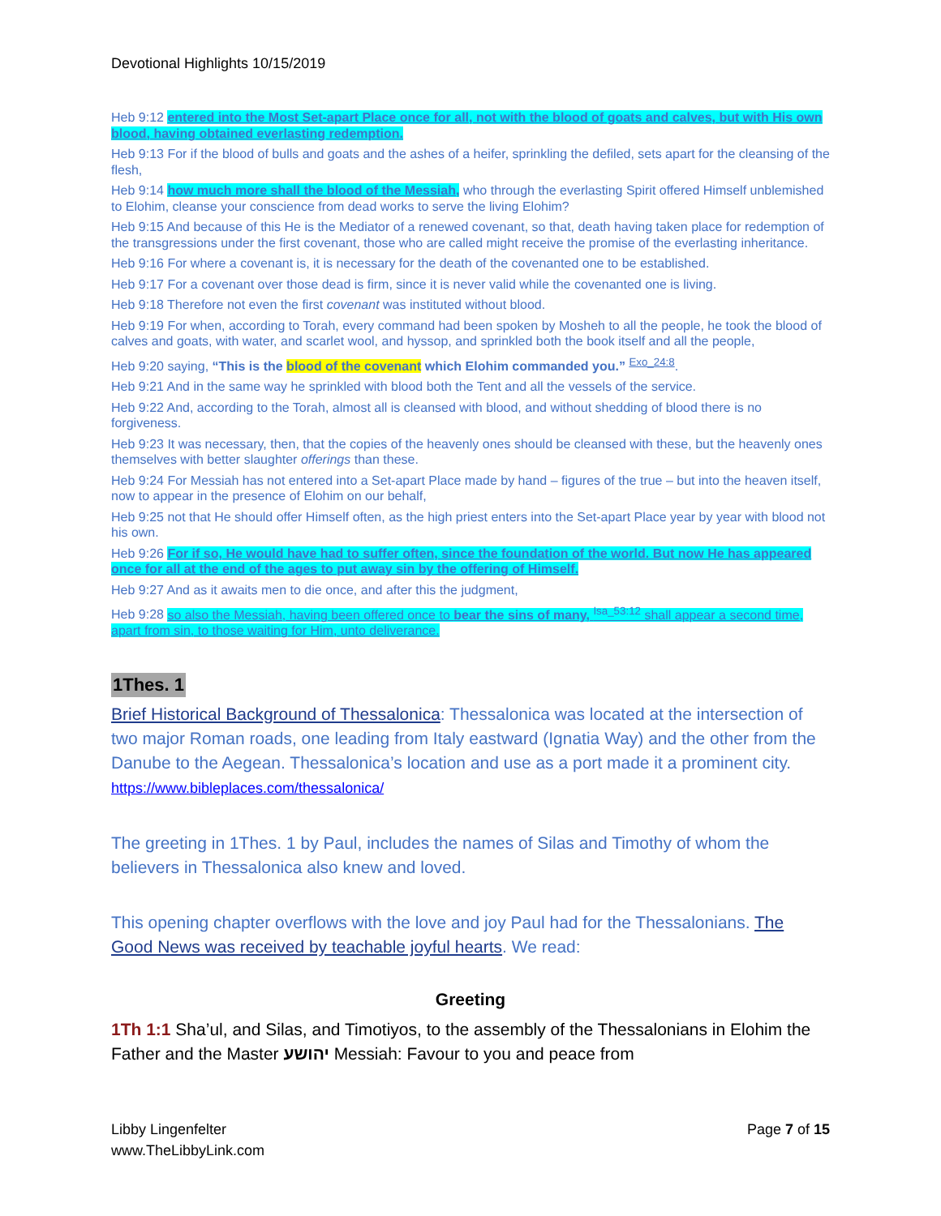Devotional Highlights 10/15/2019
Heb 9:12 entered into the Most Set-apart Place once for all, not with the blood of goats and calves, but with His own blood, having obtained everlasting redemption.
Heb 9:13 For if the blood of bulls and goats and the ashes of a heifer, sprinkling the defiled, sets apart for the cleansing of the flesh,
Heb 9:14 how much more shall the blood of the Messiah, who through the everlasting Spirit offered Himself unblemished to Elohim, cleanse your conscience from dead works to serve the living Elohim?
Heb 9:15 And because of this He is the Mediator of a renewed covenant, so that, death having taken place for redemption of the transgressions under the first covenant, those who are called might receive the promise of the everlasting inheritance.
Heb 9:16 For where a covenant is, it is necessary for the death of the covenanted one to be established.
Heb 9:17 For a covenant over those dead is firm, since it is never valid while the covenanted one is living.
Heb 9:18 Therefore not even the first covenant was instituted without blood.
Heb 9:19 For when, according to Torah, every command had been spoken by Mosheh to all the people, he took the blood of calves and goats, with water, and scarlet wool, and hyssop, and sprinkled both the book itself and all the people,
Heb 9:20 saying, “This is the blood of the covenant which Elohim commanded you.” <sup>Exo_24:8</sup>.
Heb 9:21 And in the same way he sprinkled with blood both the Tent and all the vessels of the service.
Heb 9:22 And, according to the Torah, almost all is cleansed with blood, and without shedding of blood there is no forgiveness.
Heb 9:23 It was necessary, then, that the copies of the heavenly ones should be cleansed with these, but the heavenly ones themselves with better slaughter offerings than these.
Heb 9:24 For Messiah has not entered into a Set-apart Place made by hand – figures of the true – but into the heaven itself, now to appear in the presence of Elohim on our behalf,
Heb 9:25 not that He should offer Himself often, as the high priest enters into the Set-apart Place year by year with blood not his own.
Heb 9:26 For if so, He would have had to suffer often, since the foundation of the world. But now He has appeared once for all at the end of the ages to put away sin by the offering of Himself.
Heb 9:27 And as it awaits men to die once, and after this the judgment,
Heb 9:28 so also the Messiah, having been offered once to bear the sins of many, <sup>Isa_53:12</sup> shall appear a second time, apart from sin, to those waiting for Him, unto deliverance.
1Thes. 1
Brief Historical Background of Thessalonica: Thessalonica was located at the intersection of two major Roman roads, one leading from Italy eastward (Ignatia Way) and the other from the Danube to the Aegean. Thessalonica’s location and use as a port made it a prominent city. https://www.bibleplaces.com/thessalonica/
The greeting in 1Thes. 1 by Paul, includes the names of Silas and Timothy of whom the believers in Thessalonica also knew and loved.
This opening chapter overflows with the love and joy Paul had for the Thessalonians. The Good News was received by teachable joyful hearts. We read:
Greeting
1Th 1:1 Sha’ul, and Silas, and Timotiyos, to the assembly of the Thessalonians in Elohim the Father and the Master יהושע Messiah: Favour to you and peace from
Libby Lingenfelter
www.TheLibbyLink.com
Page 7 of 15